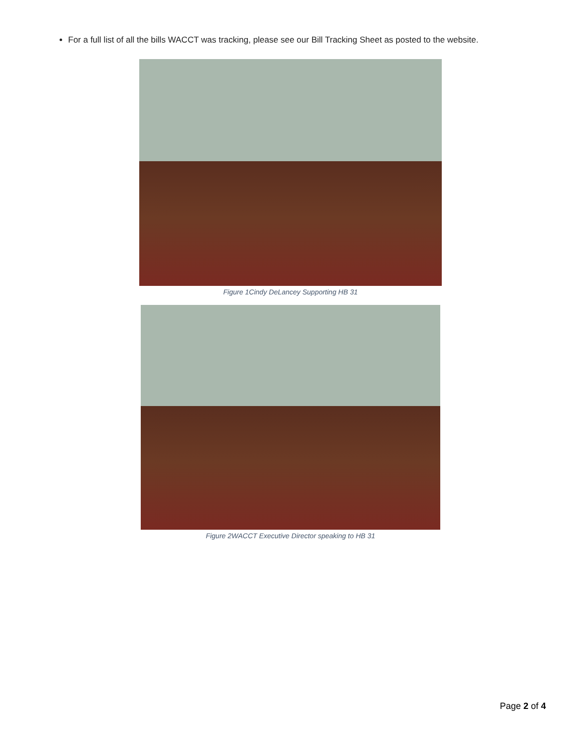For a full list of all the bills WACCT was tracking, please see our Bill Tracking Sheet as posted to the website.
Figure 1Cindy DeLancey Supporting HB 31
Figure 2WACCT Executive Director speaking to HB 31
Page 2 of 4